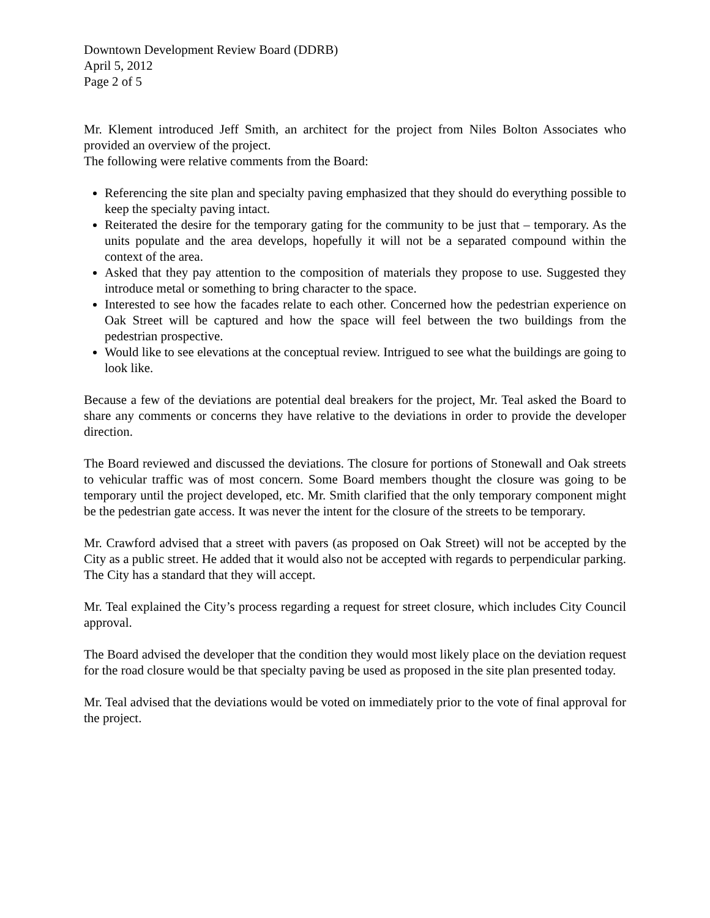Downtown Development Review Board (DDRB)
April 5, 2012
Page 2 of 5
Mr. Klement introduced Jeff Smith, an architect for the project from Niles Bolton Associates who provided an overview of the project.
The following were relative comments from the Board:
Referencing the site plan and specialty paving emphasized that they should do everything possible to keep the specialty paving intact.
Reiterated the desire for the temporary gating for the community to be just that – temporary. As the units populate and the area develops, hopefully it will not be a separated compound within the context of the area.
Asked that they pay attention to the composition of materials they propose to use. Suggested they introduce metal or something to bring character to the space.
Interested to see how the facades relate to each other. Concerned how the pedestrian experience on Oak Street will be captured and how the space will feel between the two buildings from the pedestrian prospective.
Would like to see elevations at the conceptual review. Intrigued to see what the buildings are going to look like.
Because a few of the deviations are potential deal breakers for the project, Mr. Teal asked the Board to share any comments or concerns they have relative to the deviations in order to provide the developer direction.
The Board reviewed and discussed the deviations. The closure for portions of Stonewall and Oak streets to vehicular traffic was of most concern. Some Board members thought the closure was going to be temporary until the project developed, etc. Mr. Smith clarified that the only temporary component might be the pedestrian gate access. It was never the intent for the closure of the streets to be temporary.
Mr. Crawford advised that a street with pavers (as proposed on Oak Street) will not be accepted by the City as a public street. He added that it would also not be accepted with regards to perpendicular parking. The City has a standard that they will accept.
Mr. Teal explained the City’s process regarding a request for street closure, which includes City Council approval.
The Board advised the developer that the condition they would most likely place on the deviation request for the road closure would be that specialty paving be used as proposed in the site plan presented today.
Mr. Teal advised that the deviations would be voted on immediately prior to the vote of final approval for the project.